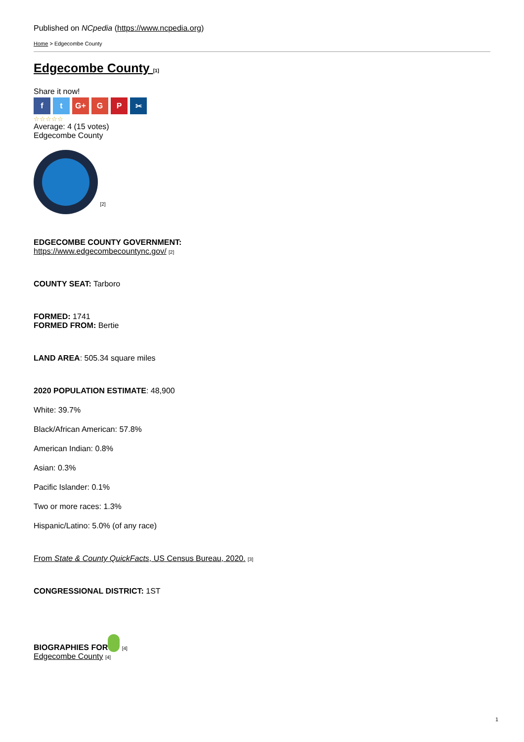Published on NCpedia (https://www.ncpedia.org)
Home > Edgecombe County
Edgecombe County [1]
Share it now!
f t G+ G P ✂
☆☆☆☆☆
Average: 4 (15 votes)
Edgecombe County
[2]
EDGECOMBE COUNTY GOVERNMENT:
https://www.edgecombecountync.gov/ [2]
COUNTY SEAT: Tarboro
FORMED: 1741
FORMED FROM: Bertie
LAND AREA: 505.34 square miles
2020 POPULATION ESTIMATE: 48,900
White: 39.7%
Black/African American: 57.8%
American Indian: 0.8%
Asian: 0.3%
Pacific Islander: 0.1%
Two or more races: 1.3%
Hispanic/Latino: 5.0% (of any race)
From State & County QuickFacts, US Census Bureau, 2020. [3]
CONGRESSIONAL DISTRICT: 1ST
BIOGRAPHIES FOR [4]
Edgecombe County [4]
1